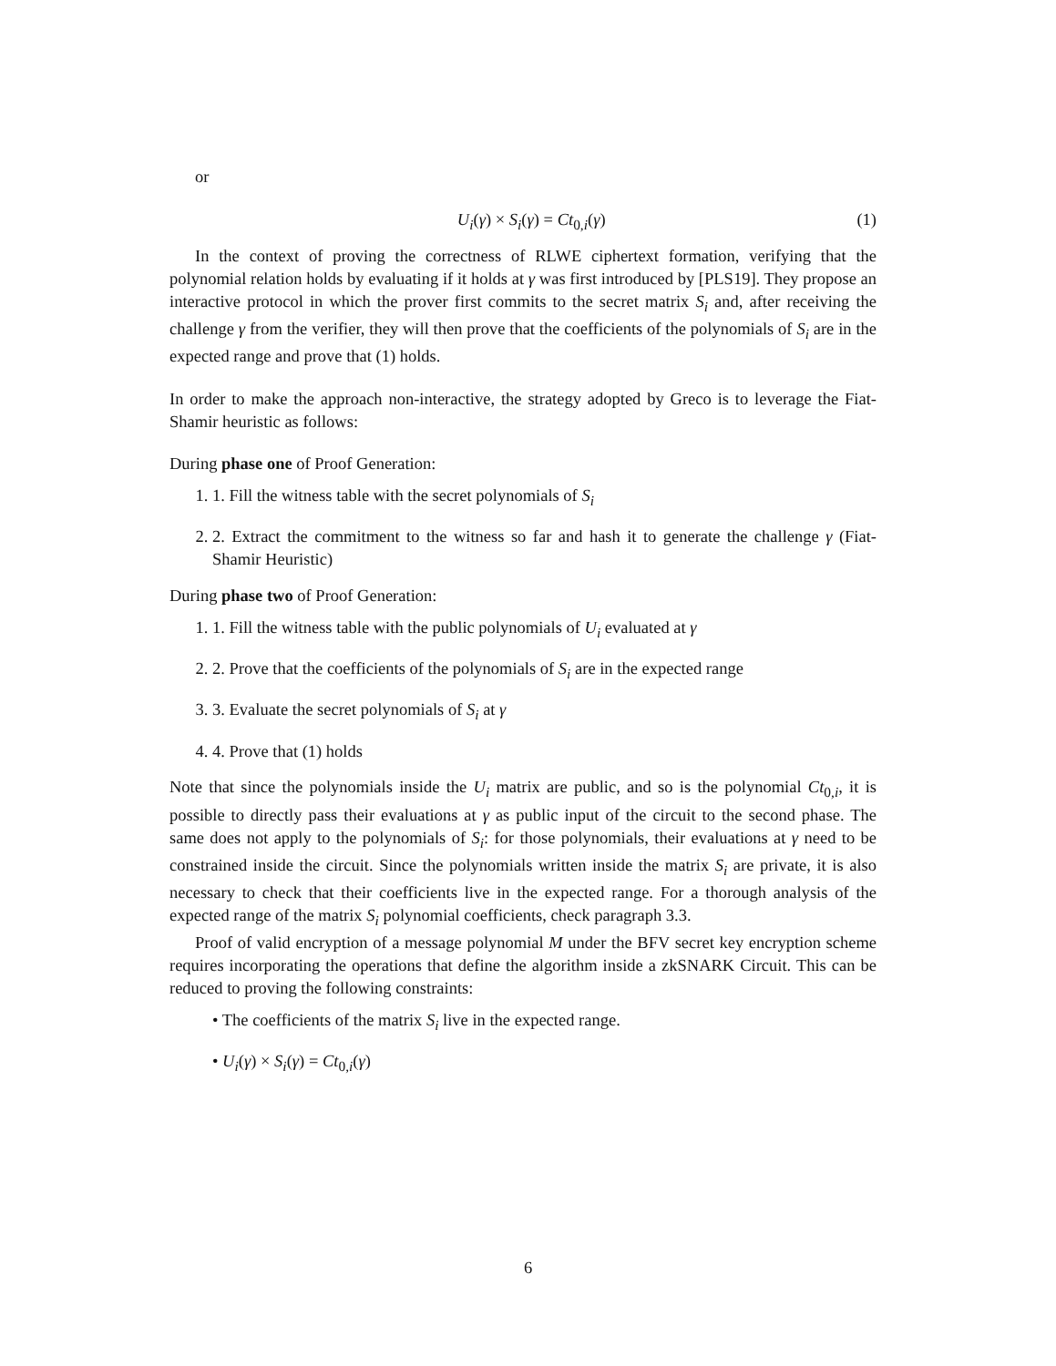or
U<sub>i</sub>(γ) × S<sub>i</sub>(γ) = Ct<sub>0,i</sub>(γ) (1)
In the context of proving the correctness of RLWE ciphertext formation, verifying that the polynomial relation holds by evaluating if it holds at γ was first introduced by [PLS19]. They propose an interactive protocol in which the prover first commits to the secret matrix S<sub>i</sub> and, after receiving the challenge γ from the verifier, they will then prove that the coefficients of the polynomials of S<sub>i</sub> are in the expected range and prove that (1) holds.
In order to make the approach non-interactive, the strategy adopted by Greco is to leverage the Fiat-Shamir heuristic as follows:
During phase one of Proof Generation:
1. 1. Fill the witness table with the secret polynomials of S<sub>i</sub>
2. 2. Extract the commitment to the witness so far and hash it to generate the challenge γ (Fiat-Shamir Heuristic)
During phase two of Proof Generation:
1. 1. Fill the witness table with the public polynomials of U<sub>i</sub> evaluated at γ
2. 2. Prove that the coefficients of the polynomials of S<sub>i</sub> are in the expected range
3. 3. Evaluate the secret polynomials of S<sub>i</sub> at γ
4. 4. Prove that (1) holds
Note that since the polynomials inside the U<sub>i</sub> matrix are public, and so is the polynomial Ct<sub>0,i</sub>, it is possible to directly pass their evaluations at γ as public input of the circuit to the second phase. The same does not apply to the polynomials of S<sub>i</sub>: for those polynomials, their evaluations at γ need to be constrained inside the circuit. Since the polynomials written inside the matrix S<sub>i</sub> are private, it is also necessary to check that their coefficients live in the expected range. For a thorough analysis of the expected range of the matrix S<sub>i</sub> polynomial coefficients, check paragraph 3.3.
Proof of valid encryption of a message polynomial M under the BFV secret key encryption scheme requires incorporating the operations that define the algorithm inside a zkSNARK Circuit. This can be reduced to proving the following constraints:
• The coefficients of the matrix S<sub>i</sub> live in the expected range.
• U<sub>i</sub>(γ) × S<sub>i</sub>(γ) = Ct<sub>0,i</sub>(γ)
6